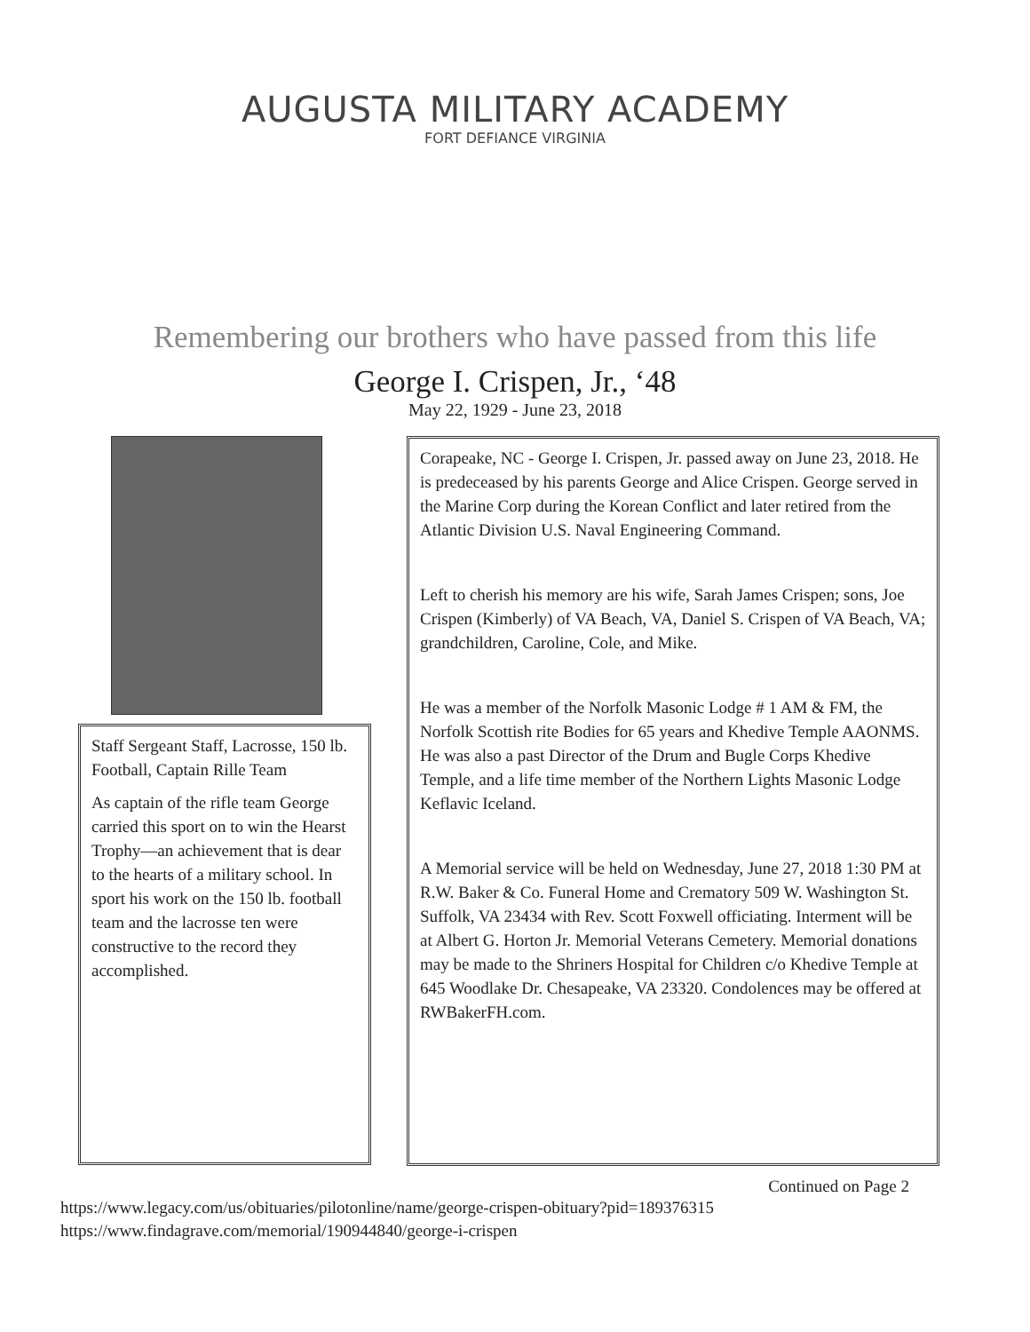AUGUSTA MILITARY ACADEMY
FORT DEFIANCE VIRGINIA
Remembering our brothers who have passed from this life
George I. Crispen, Jr., ‘48
May 22, 1929 - June 23, 2018
Staff Sergeant Staff, Lacrosse, 150 lb. Football, Captain Rille Team
As captain of the rifle team George carried this sport on to win the Hearst Trophy—an achievement that is dear to the hearts of a military school. In sport his work on the 150 lb. football team and the lacrosse ten were constructive to the record they accomplished.
Corapeake, NC - George I. Crispen, Jr. passed away on June 23, 2018. He is predeceased by his parents George and Alice Crispen. George served in the Marine Corp during the Korean Conflict and later retired from the Atlantic Division U.S. Naval Engineering Command.
Left to cherish his memory are his wife, Sarah James Crispen; sons, Joe Crispen (Kimberly) of VA Beach, VA, Daniel S. Crispen of VA Beach, VA; grandchildren, Caroline, Cole, and Mike.
He was a member of the Norfolk Masonic Lodge # 1 AM & FM, the Norfolk Scottish rite Bodies for 65 years and Khedive Temple AAONMS. He was also a past Director of the Drum and Bugle Corps Khedive Temple, and a life time member of the Northern Lights Masonic Lodge Keflavic Iceland.
A Memorial service will be held on Wednesday, June 27, 2018 1:30 PM at R.W. Baker & Co. Funeral Home and Crematory 509 W. Washington St. Suffolk, VA 23434 with Rev. Scott Foxwell officiating. Interment will be at Albert G. Horton Jr. Memorial Veterans Cemetery. Memorial donations may be made to the Shriners Hospital for Children c/o Khedive Temple at 645 Woodlake Dr. Chesapeake, VA 23320. Condolences may be offered at RWBakerFH.com.
Continued on Page 2
https://www.legacy.com/us/obituaries/pilotonline/name/george-crispen-obituary?pid=189376315
https://www.findagrave.com/memorial/190944840/george-i-crispen